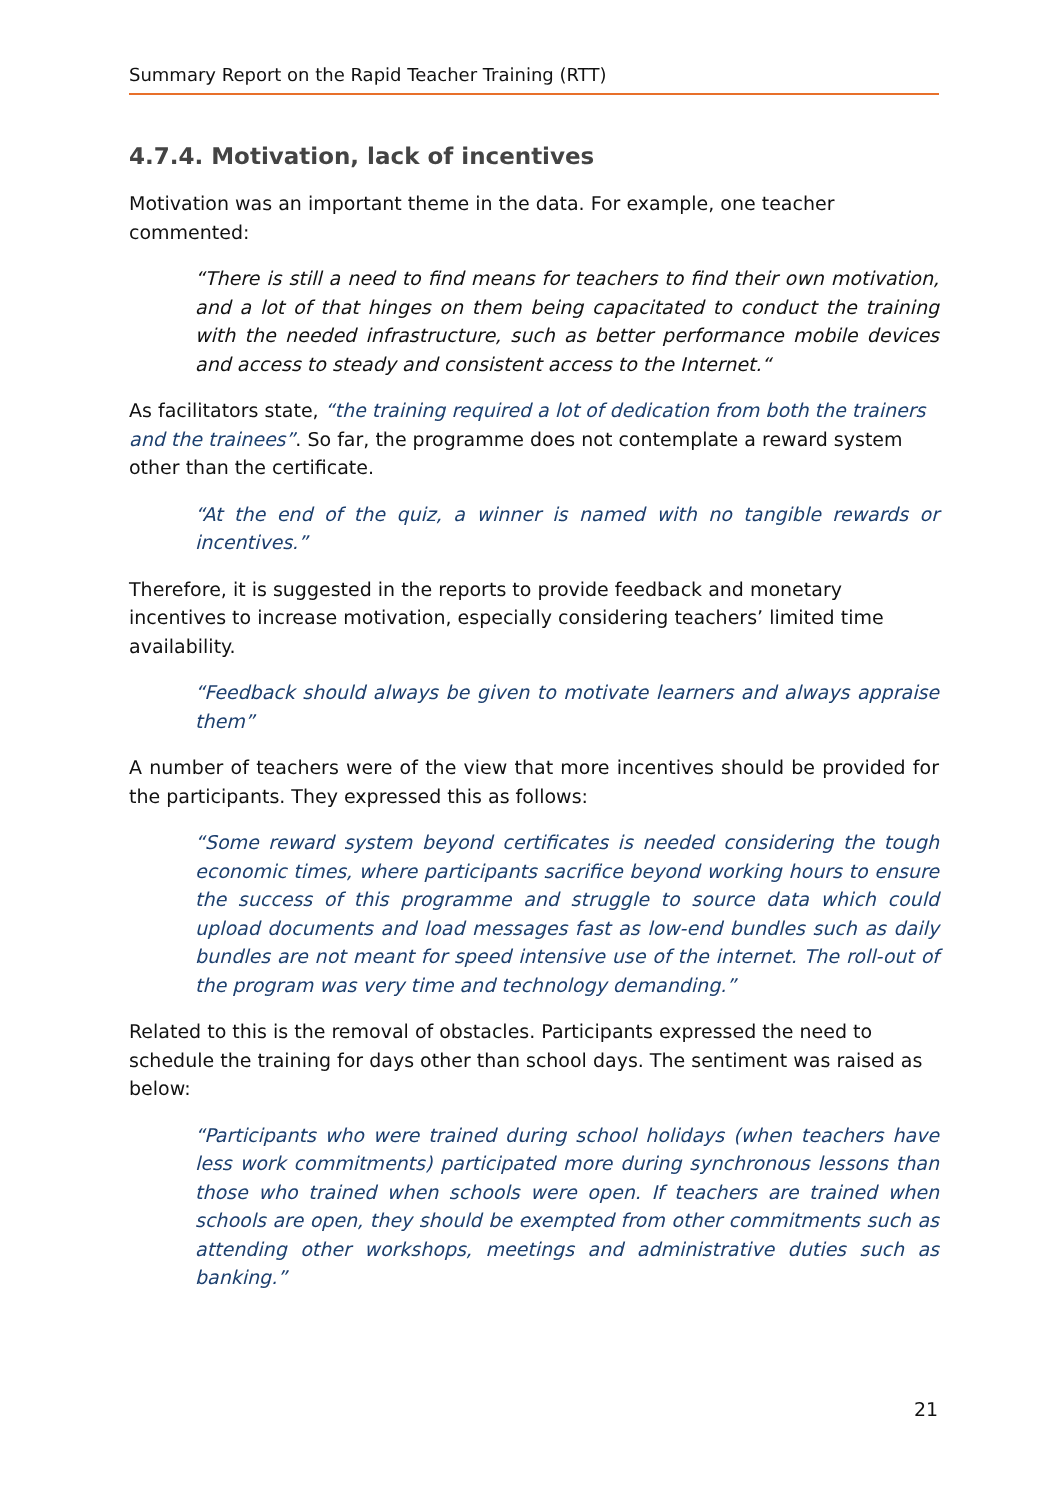Summary Report on the Rapid Teacher Training (RTT)
4.7.4. Motivation, lack of incentives
Motivation was an important theme in the data. For example, one teacher commented:
“There is still a need to find means for teachers to find their own motivation, and a lot of that hinges on them being capacitated to conduct the training with the needed infrastructure, such as better performance mobile devices and access to steady and consistent access to the Internet.“
As facilitators state, “the training required a lot of dedication from both the trainers and the trainees”. So far, the programme does not contemplate a reward system other than the certificate.
“At the end of the quiz, a winner is named with no tangible rewards or incentives.”
Therefore, it is suggested in the reports to provide feedback and monetary incentives to increase motivation, especially considering teachers’ limited time availability.
“Feedback should always be given to motivate learners and always appraise them”
A number of teachers were of the view that more incentives should be provided for the participants. They expressed this as follows:
“Some reward system beyond certificates is needed considering the tough economic times, where participants sacrifice beyond working hours to ensure the success of this programme and struggle to source data which could upload documents and load messages fast as low-end bundles such as daily bundles are not meant for speed intensive use of the internet. The roll-out of the program was very time and technology demanding.”
Related to this is the removal of obstacles. Participants expressed the need to schedule the training for days other than school days. The sentiment was raised as below:
“Participants who were trained during school holidays (when teachers have less work commitments) participated more during synchronous lessons than those who trained when schools were open. If teachers are trained when schools are open, they should be exempted from other commitments such as attending other workshops, meetings and administrative duties such as banking.”
21